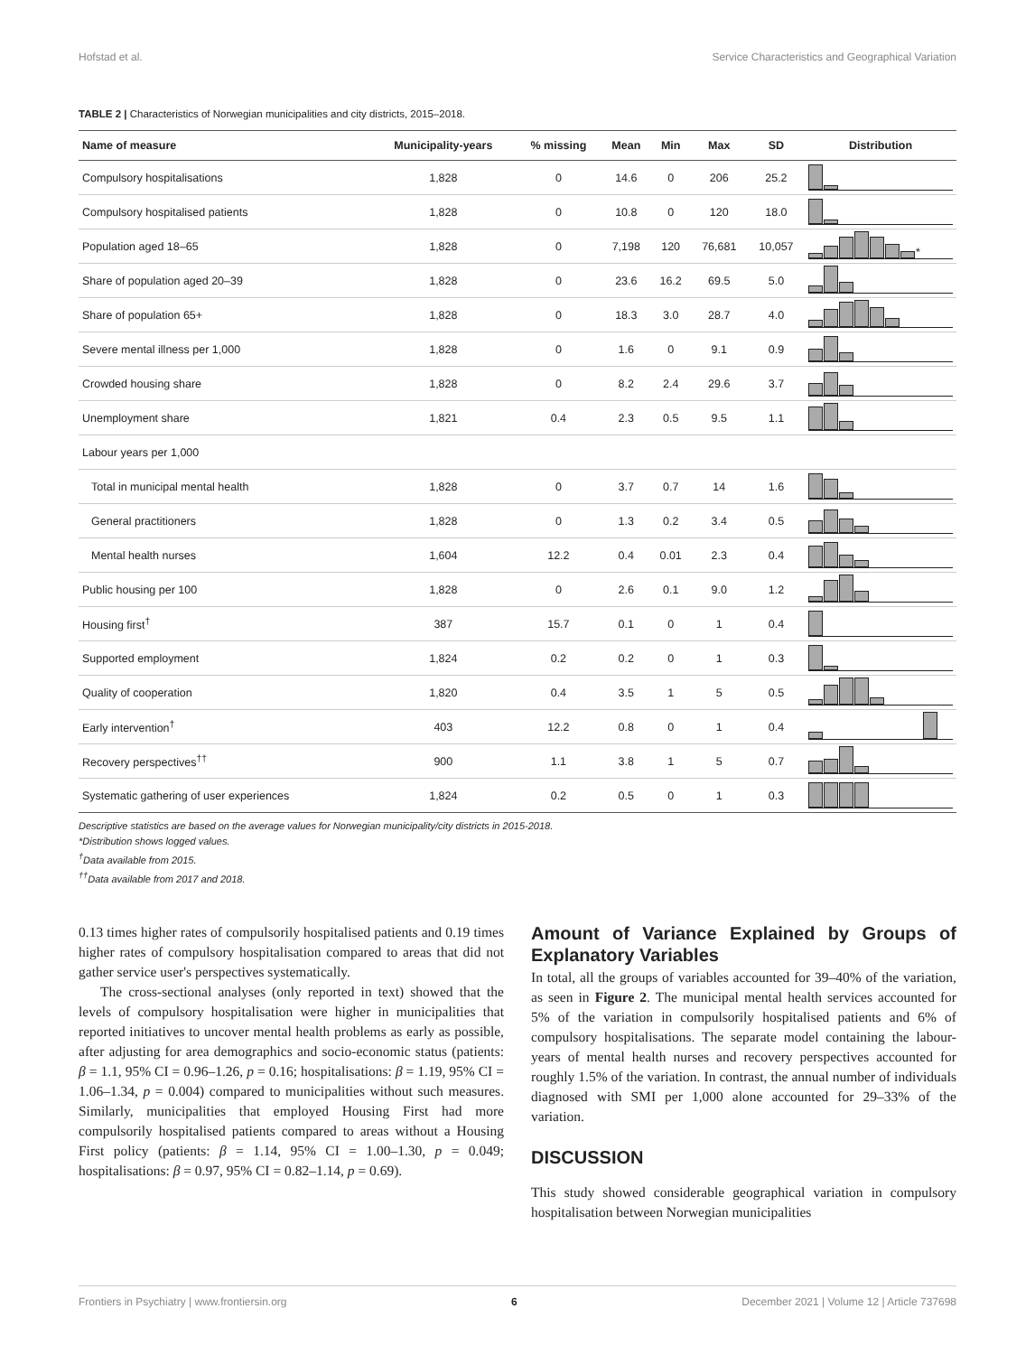Hofstad et al. Service Characteristics and Geographical Variation
TABLE 2 | Characteristics of Norwegian municipalities and city districts, 2015–2018.
| Name of measure | Municipality-years | % missing | Mean | Min | Max | SD | Distribution |
| --- | --- | --- | --- | --- | --- | --- | --- |
| Compulsory hospitalisations | 1,828 | 0 | 14.6 | 0 | 206 | 25.2 | |
| Compulsory hospitalised patients | 1,828 | 0 | 10.8 | 0 | 120 | 18.0 | |
| Population aged 18–65 | 1,828 | 0 | 7,198 | 120 | 76,681 | 10,057 | * |
| Share of population aged 20–39 | 1,828 | 0 | 23.6 | 16.2 | 69.5 | 5.0 | |
| Share of population 65+ | 1,828 | 0 | 18.3 | 3.0 | 28.7 | 4.0 | |
| Severe mental illness per 1,000 | 1,828 | 0 | 1.6 | 0 | 9.1 | 0.9 | |
| Crowded housing share | 1,828 | 0 | 8.2 | 2.4 | 29.6 | 3.7 | |
| Unemployment share | 1,821 | 0.4 | 2.3 | 0.5 | 9.5 | 1.1 | |
| Labour years per 1,000 | | | | | | | |
| Total in municipal mental health | 1,828 | 0 | 3.7 | 0.7 | 14 | 1.6 | |
| General practitioners | 1,828 | 0 | 1.3 | 0.2 | 3.4 | 0.5 | |
| Mental health nurses | 1,604 | 12.2 | 0.4 | 0.01 | 2.3 | 0.4 | |
| Public housing per 100 | 1,828 | 0 | 2.6 | 0.1 | 9.0 | 1.2 | |
| Housing first<sup>†</sup> | 387 | 15.7 | 0.1 | 0 | 1 | 0.4 | |
| Supported employment | 1,824 | 0.2 | 0.2 | 0 | 1 | 0.3 | |
| Quality of cooperation | 1,820 | 0.4 | 3.5 | 1 | 5 | 0.5 | |
| Early intervention<sup>†</sup> | 403 | 12.2 | 0.8 | 0 | 1 | 0.4 | |
| Recovery perspectives<sup>††</sup> | 900 | 1.1 | 3.8 | 1 | 5 | 0.7 | |
| Systematic gathering of user experiences | 1,824 | 0.2 | 0.5 | 0 | 1 | 0.3 | |
Descriptive statistics are based on the average values for Norwegian municipality/city districts in 2015-2018.
*Distribution shows logged values.
<sup>†</sup> Data available from 2015.
<sup>††</sup> Data available from 2017 and 2018.
0.13 times higher rates of compulsorily hospitalised patients and 0.19 times higher rates of compulsory hospitalisation compared to areas that did not gather service user's perspectives systematically.
The cross-sectional analyses (only reported in text) showed that the levels of compulsory hospitalisation were higher in municipalities that reported initiatives to uncover mental health problems as early as possible, after adjusting for area demographics and socio-economic status (patients: β = 1.1, 95% CI = 0.96–1.26, p = 0.16; hospitalisations: β = 1.19, 95% CI = 1.06–1.34, p = 0.004) compared to municipalities without such measures. Similarly, municipalities that employed Housing First had more compulsorily hospitalised patients compared to areas without a Housing First policy (patients: β = 1.14, 95% CI = 1.00–1.30, p = 0.049; hospitalisations: β = 0.97, 95% CI = 0.82–1.14, p = 0.69).
Amount of Variance Explained by Groups of Explanatory Variables
In total, all the groups of variables accounted for 39–40% of the variation, as seen in Figure 2. The municipal mental health services accounted for 5% of the variation in compulsorily hospitalised patients and 6% of compulsory hospitalisations. The separate model containing the labour-years of mental health nurses and recovery perspectives accounted for roughly 1.5% of the variation. In contrast, the annual number of individuals diagnosed with SMI per 1,000 alone accounted for 29–33% of the variation.
DISCUSSION
This study showed considerable geographical variation in compulsory hospitalisation between Norwegian municipalities
Frontiers in Psychiatry | www.frontiersin.org 6 December 2021 | Volume 12 | Article 737698